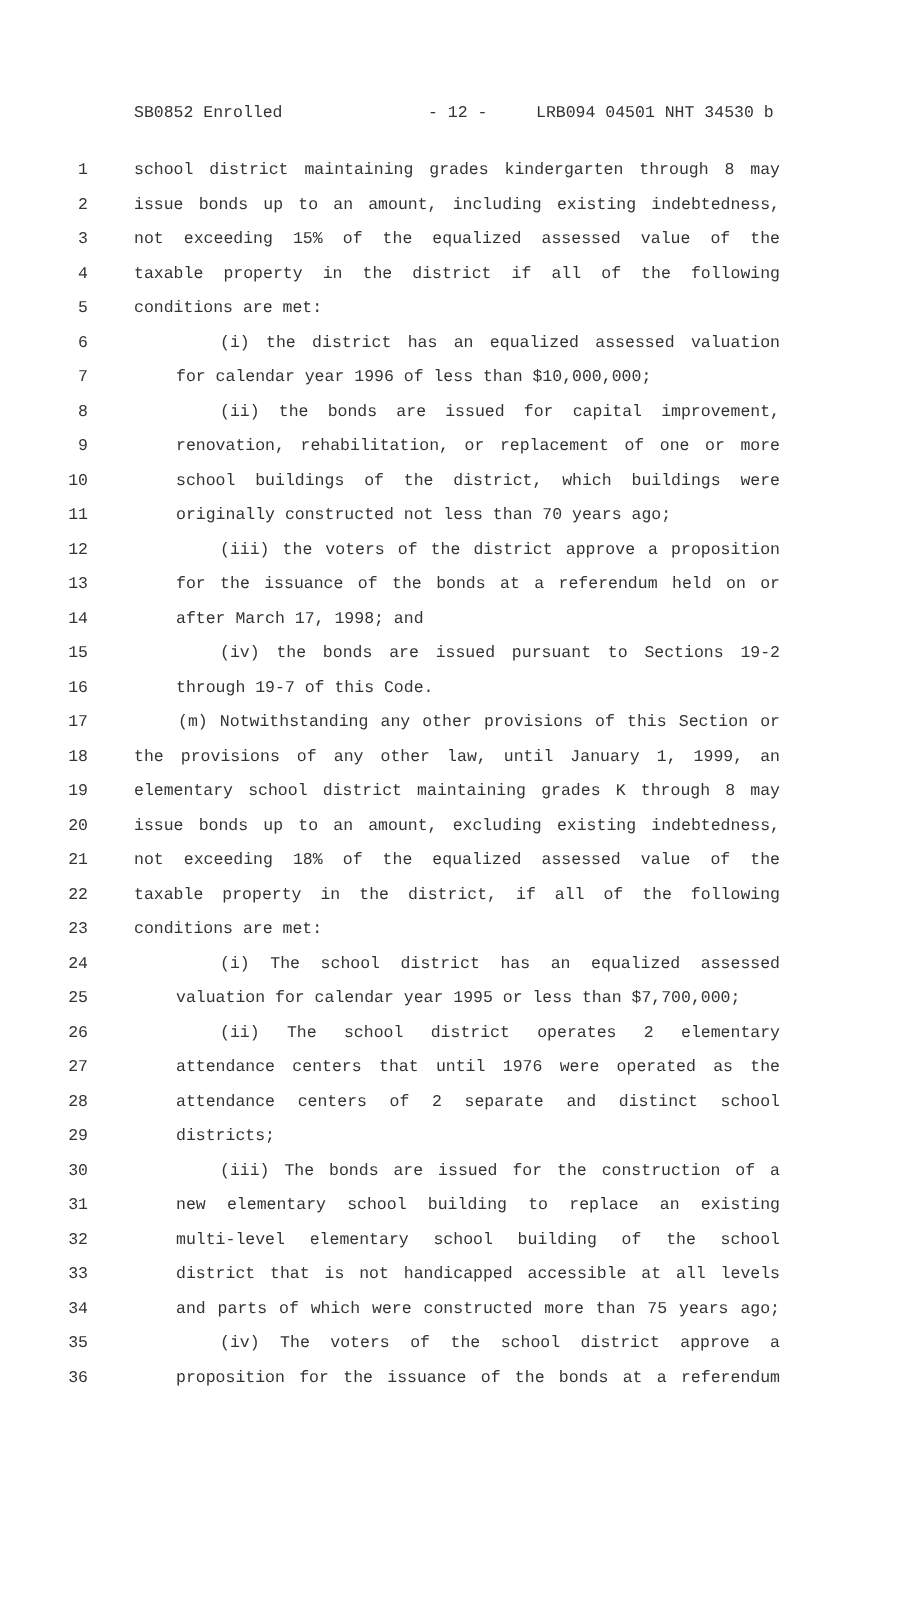SB0852 Enrolled - 12 - LRB094 04501 NHT 34530 b
1 school district maintaining grades kindergarten through 8 may
2 issue bonds up to an amount, including existing indebtedness,
3 not exceeding 15% of the equalized assessed value of the
4 taxable property in the district if all of the following
5 conditions are met:
6 (i) the district has an equalized assessed valuation
7 for calendar year 1996 of less than $10,000,000;
8 (ii) the bonds are issued for capital improvement,
9 renovation, rehabilitation, or replacement of one or more
10 school buildings of the district, which buildings were
11 originally constructed not less than 70 years ago;
12 (iii) the voters of the district approve a proposition
13 for the issuance of the bonds at a referendum held on or
14 after March 17, 1998; and
15 (iv) the bonds are issued pursuant to Sections 19-2
16 through 19-7 of this Code.
17 (m) Notwithstanding any other provisions of this Section or
18 the provisions of any other law, until January 1, 1999, an
19 elementary school district maintaining grades K through 8 may
20 issue bonds up to an amount, excluding existing indebtedness,
21 not exceeding 18% of the equalized assessed value of the
22 taxable property in the district, if all of the following
23 conditions are met:
24 (i) The school district has an equalized assessed
25 valuation for calendar year 1995 or less than $7,700,000;
26 (ii) The school district operates 2 elementary
27 attendance centers that until 1976 were operated as the
28 attendance centers of 2 separate and distinct school
29 districts;
30 (iii) The bonds are issued for the construction of a
31 new elementary school building to replace an existing
32 multi-level elementary school building of the school
33 district that is not handicapped accessible at all levels
34 and parts of which were constructed more than 75 years ago;
35 (iv) The voters of the school district approve a
36 proposition for the issuance of the bonds at a referendum